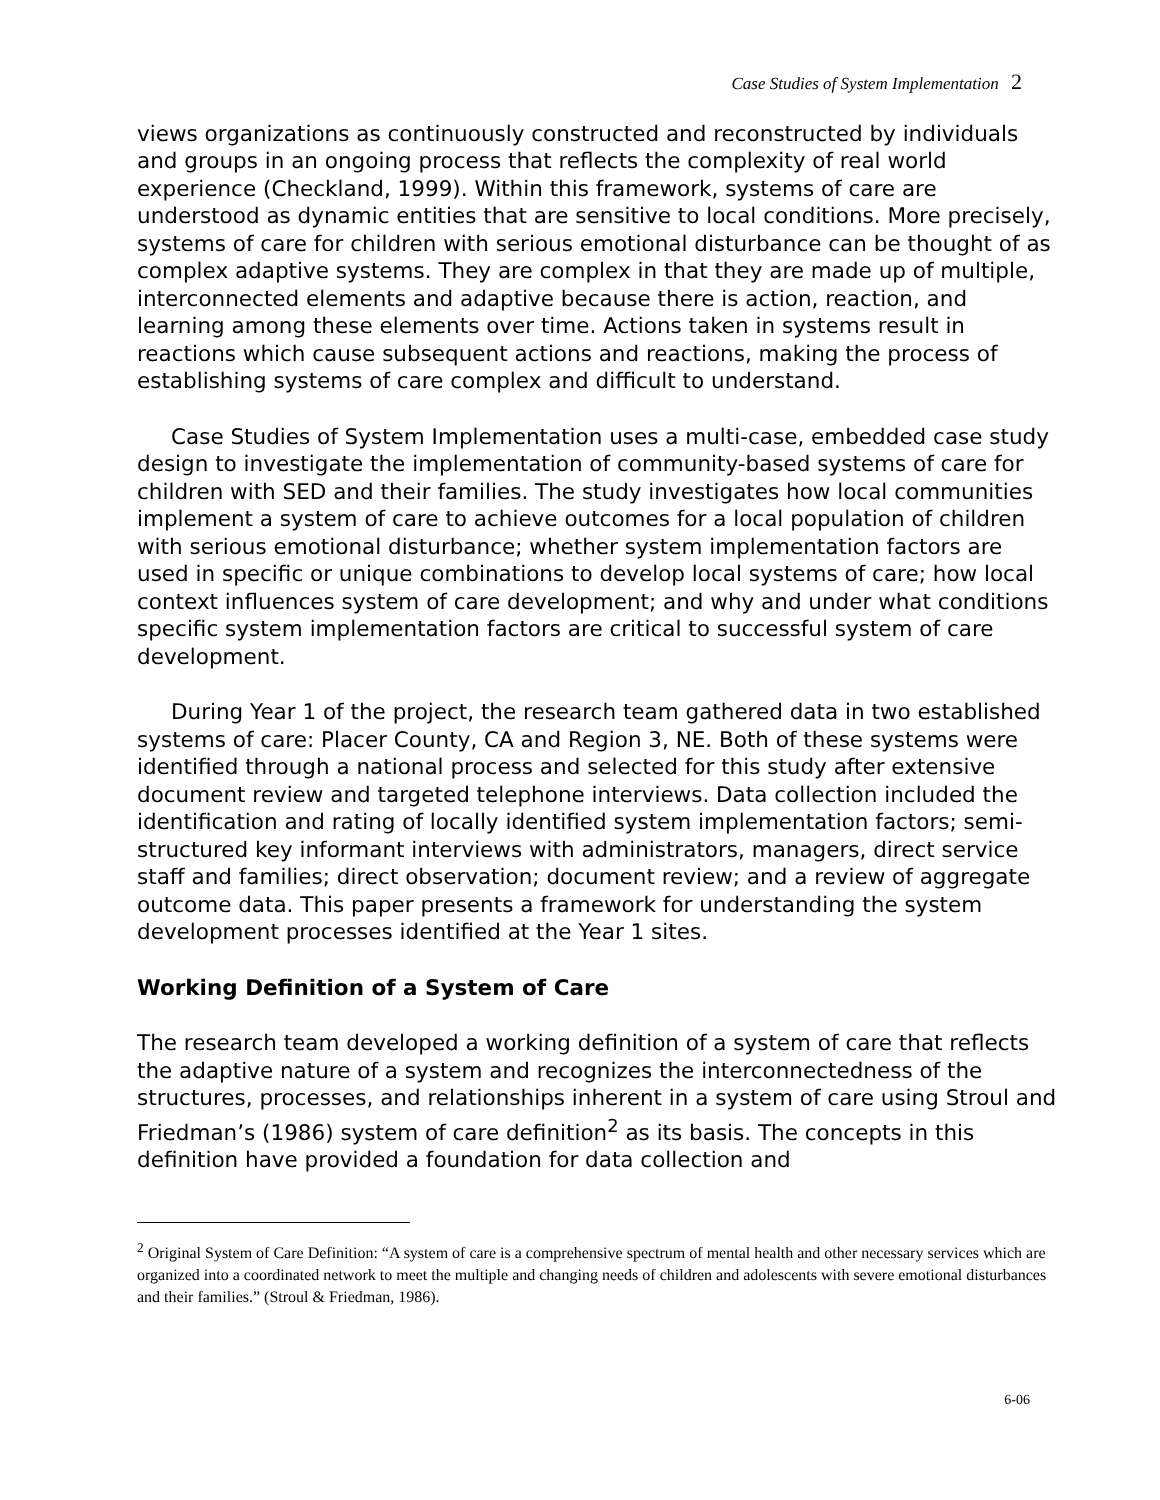Case Studies of System Implementation 2
views organizations as continuously constructed and reconstructed by individuals and groups in an ongoing process that reflects the complexity of real world experience (Checkland, 1999). Within this framework, systems of care are understood as dynamic entities that are sensitive to local conditions. More precisely, systems of care for children with serious emotional disturbance can be thought of as complex adaptive systems. They are complex in that they are made up of multiple, interconnected elements and adaptive because there is action, reaction, and learning among these elements over time. Actions taken in systems result in reactions which cause subsequent actions and reactions, making the process of establishing systems of care complex and difficult to understand.
Case Studies of System Implementation uses a multi-case, embedded case study design to investigate the implementation of community-based systems of care for children with SED and their families. The study investigates how local communities implement a system of care to achieve outcomes for a local population of children with serious emotional disturbance; whether system implementation factors are used in specific or unique combinations to develop local systems of care; how local context influences system of care development; and why and under what conditions specific system implementation factors are critical to successful system of care development.
During Year 1 of the project, the research team gathered data in two established systems of care: Placer County, CA and Region 3, NE. Both of these systems were identified through a national process and selected for this study after extensive document review and targeted telephone interviews. Data collection included the identification and rating of locally identified system implementation factors; semi-structured key informant interviews with administrators, managers, direct service staff and families; direct observation; document review; and a review of aggregate outcome data. This paper presents a framework for understanding the system development processes identified at the Year 1 sites.
Working Definition of a System of Care
The research team developed a working definition of a system of care that reflects the adaptive nature of a system and recognizes the interconnectedness of the structures, processes, and relationships inherent in a system of care using Stroul and Friedman’s (1986) system of care definition<sup>2</sup> as its basis. The concepts in this definition have provided a foundation for data collection and
<sup>2</sup> Original System of Care Definition: “A system of care is a comprehensive spectrum of mental health and other necessary services which are organized into a coordinated network to meet the multiple and changing needs of children and adolescents with severe emotional disturbances and their families.” (Stroul & Friedman, 1986).
6-06